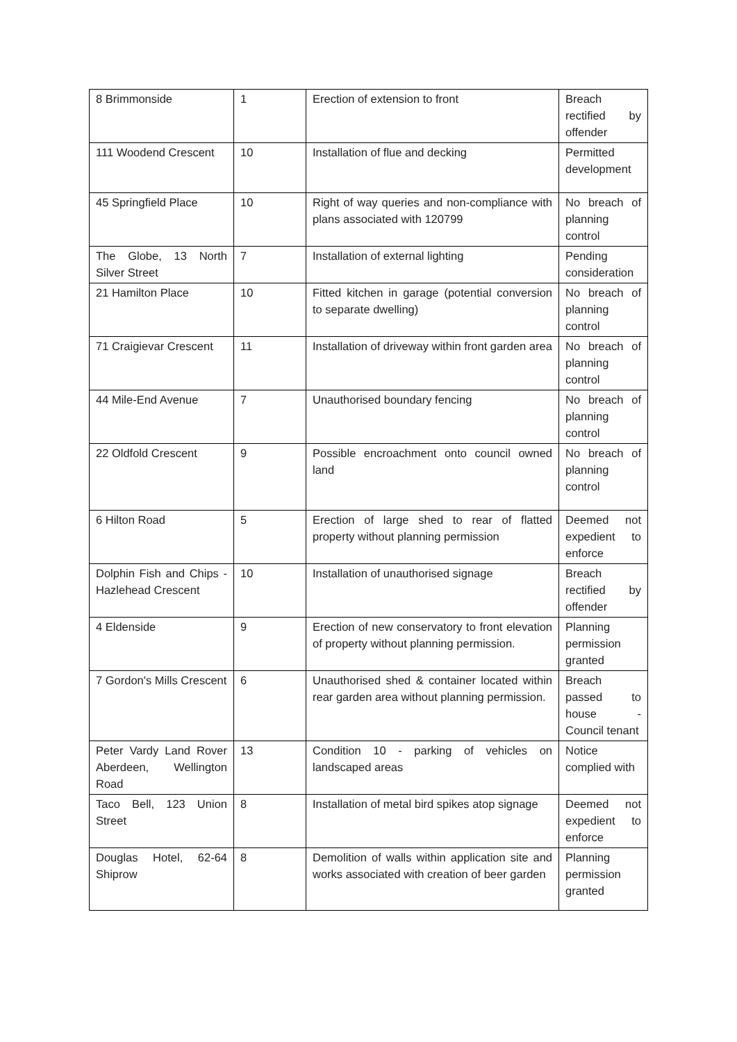| 8 Brimmonside | 1 | Erection of extension to front | Breach rectified by offender |
| 111 Woodend Crescent | 10 | Installation of flue and decking | Permitted development |
| 45 Springfield Place | 10 | Right of way queries and non-compliance with plans associated with 120799 | No breach of planning control |
| The Globe, 13 North Silver Street | 7 | Installation of external lighting | Pending consideration |
| 21 Hamilton Place | 10 | Fitted kitchen in garage (potential conversion to separate dwelling) | No breach of planning control |
| 71 Craigievar Crescent | 11 | Installation of driveway within front garden area | No breach of planning control |
| 44 Mile-End Avenue | 7 | Unauthorised boundary fencing | No breach of planning control |
| 22 Oldfold Crescent | 9 | Possible encroachment onto council owned land | No breach of planning control |
| 6 Hilton Road | 5 | Erection of large shed to rear of flatted property without planning permission | Deemed not expedient to enforce |
| Dolphin Fish and Chips - Hazlehead Crescent | 10 | Installation of unauthorised signage | Breach rectified by offender |
| 4 Eldenside | 9 | Erection of new conservatory to front elevation of property without planning permission. | Planning permission granted |
| 7 Gordon's Mills Crescent | 6 | Unauthorised shed & container located within rear garden area without planning permission. | Breach passed to house - Council tenant |
| Peter Vardy Land Rover Aberdeen, Wellington Road | 13 | Condition 10 - parking of vehicles on landscaped areas | Notice complied with |
| Taco Bell, 123 Union Street | 8 | Installation of metal bird spikes atop signage | Deemed not expedient to enforce |
| Douglas Hotel, 62-64 Shiprow | 8 | Demolition of walls within application site and works associated with creation of beer garden | Planning permission granted |